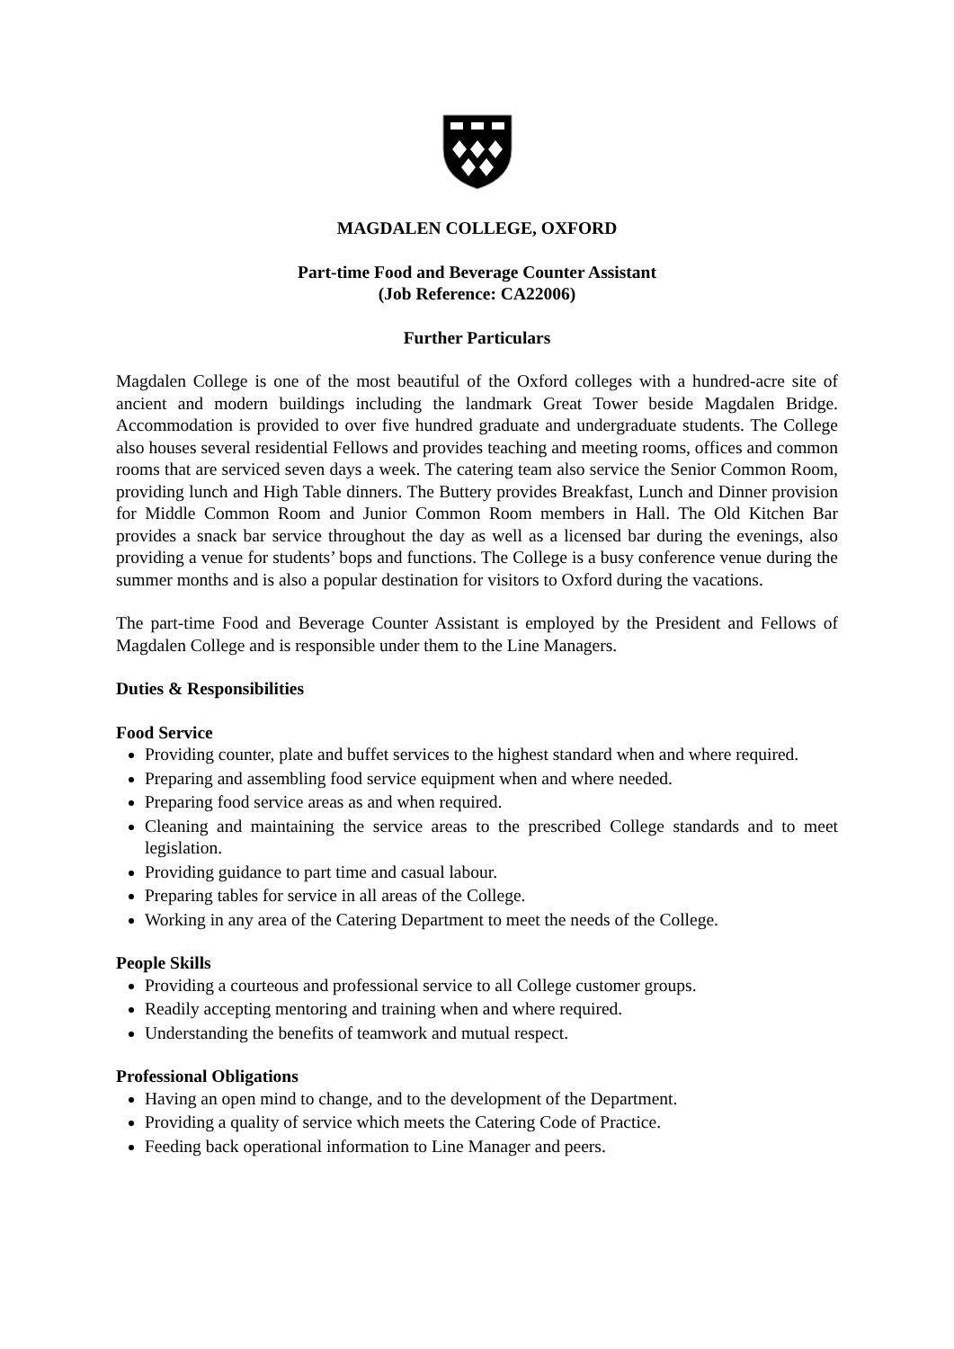MAGDALEN COLLEGE, OXFORD
Part-time Food and Beverage Counter Assistant
(Job Reference: CA22006)
Further Particulars
Magdalen College is one of the most beautiful of the Oxford colleges with a hundred-acre site of ancient and modern buildings including the landmark Great Tower beside Magdalen Bridge. Accommodation is provided to over five hundred graduate and undergraduate students. The College also houses several residential Fellows and provides teaching and meeting rooms, offices and common rooms that are serviced seven days a week. The catering team also service the Senior Common Room, providing lunch and High Table dinners. The Buttery provides Breakfast, Lunch and Dinner provision for Middle Common Room and Junior Common Room members in Hall. The Old Kitchen Bar provides a snack bar service throughout the day as well as a licensed bar during the evenings, also providing a venue for students’ bops and functions. The College is a busy conference venue during the summer months and is also a popular destination for visitors to Oxford during the vacations.
The part-time Food and Beverage Counter Assistant is employed by the President and Fellows of Magdalen College and is responsible under them to the Line Managers.
Duties & Responsibilities
Food Service
Providing counter, plate and buffet services to the highest standard when and where required.
Preparing and assembling food service equipment when and where needed.
Preparing food service areas as and when required.
Cleaning and maintaining the service areas to the prescribed College standards and to meet legislation.
Providing guidance to part time and casual labour.
Preparing tables for service in all areas of the College.
Working in any area of the Catering Department to meet the needs of the College.
People Skills
Providing a courteous and professional service to all College customer groups.
Readily accepting mentoring and training when and where required.
Understanding the benefits of teamwork and mutual respect.
Professional Obligations
Having an open mind to change, and to the development of the Department.
Providing a quality of service which meets the Catering Code of Practice.
Feeding back operational information to Line Manager and peers.